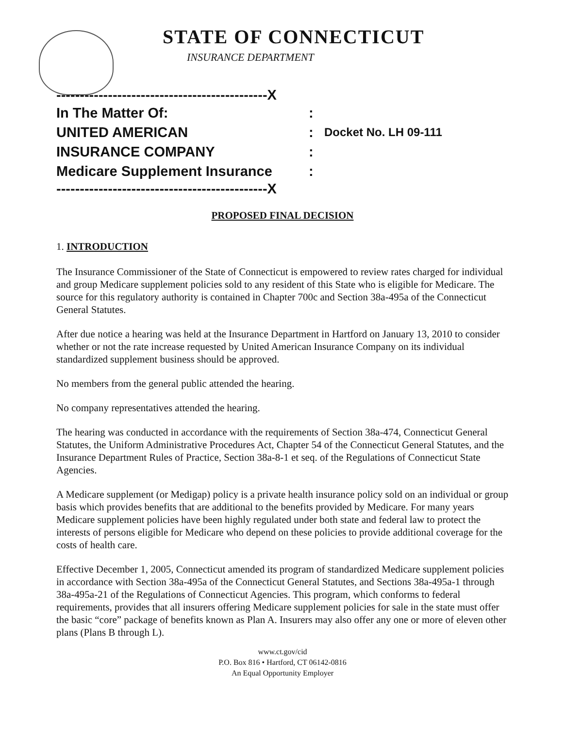STATE OF CONNECTICUT
INSURANCE DEPARTMENT
---------------------------------------------X
In The Matter Of::
UNITED AMERICAN: Docket No. LH 09-111
INSURANCE COMPANY:
Medicare Supplement Insurance:
---------------------------------------------X
PROPOSED FINAL DECISION
1. INTRODUCTION
The Insurance Commissioner of the State of Connecticut is empowered to review rates charged for individual and group Medicare supplement policies sold to any resident of this State who is eligible for Medicare. The source for this regulatory authority is contained in Chapter 700c and Section 38a-495a of the Connecticut General Statutes.
After due notice a hearing was held at the Insurance Department in Hartford on January 13, 2010 to consider whether or not the rate increase requested by United American Insurance Company on its individual standardized supplement business should be approved.
No members from the general public attended the hearing.
No company representatives attended the hearing.
The hearing was conducted in accordance with the requirements of Section 38a-474, Connecticut General Statutes, the Uniform Administrative Procedures Act, Chapter 54 of the Connecticut General Statutes, and the Insurance Department Rules of Practice, Section 38a-8-1 et seq. of the Regulations of Connecticut State Agencies.
A Medicare supplement (or Medigap) policy is a private health insurance policy sold on an individual or group basis which provides benefits that are additional to the benefits provided by Medicare. For many years Medicare supplement policies have been highly regulated under both state and federal law to protect the interests of persons eligible for Medicare who depend on these policies to provide additional coverage for the costs of health care.
Effective December 1, 2005, Connecticut amended its program of standardized Medicare supplement policies in accordance with Section 38a-495a of the Connecticut General Statutes, and Sections 38a-495a-1 through 38a-495a-21 of the Regulations of Connecticut Agencies. This program, which conforms to federal requirements, provides that all insurers offering Medicare supplement policies for sale in the state must offer the basic “core” package of benefits known as Plan A. Insurers may also offer any one or more of eleven other plans (Plans B through L).
www.ct.gov/cid
P.O. Box 816 • Hartford, CT 06142-0816
An Equal Opportunity Employer